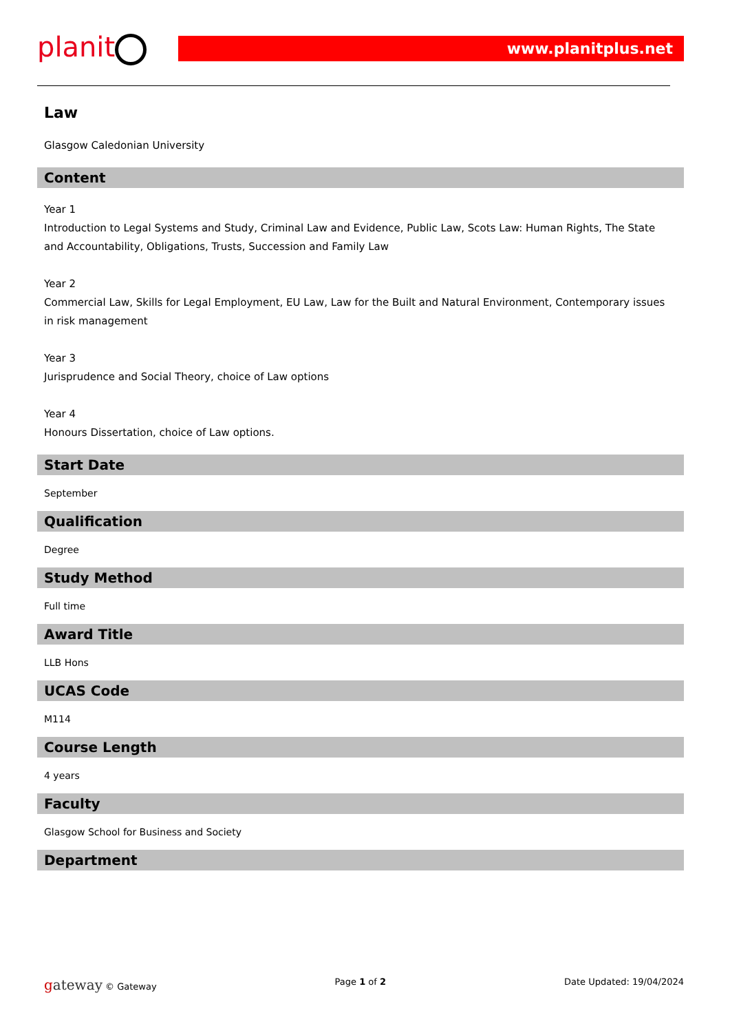planit
www.planitplus.net
Law
Glasgow Caledonian University
Content
Year 1
Introduction to Legal Systems and Study, Criminal Law and Evidence, Public Law, Scots Law: Human Rights, The State and Accountability, Obligations, Trusts, Succession and Family Law
Year 2
Commercial Law, Skills for Legal Employment, EU Law, Law for the Built and Natural Environment, Contemporary issues in risk management
Year 3
Jurisprudence and Social Theory, choice of Law options
Year 4
Honours Dissertation, choice of Law options.
Start Date
September
Qualification
Degree
Study Method
Full time
Award Title
LLB Hons
UCAS Code
M114
Course Length
4 years
Faculty
Glasgow School for Business and Society
Department
gateway © Gateway Page 1 of 2 Date Updated: 19/04/2024